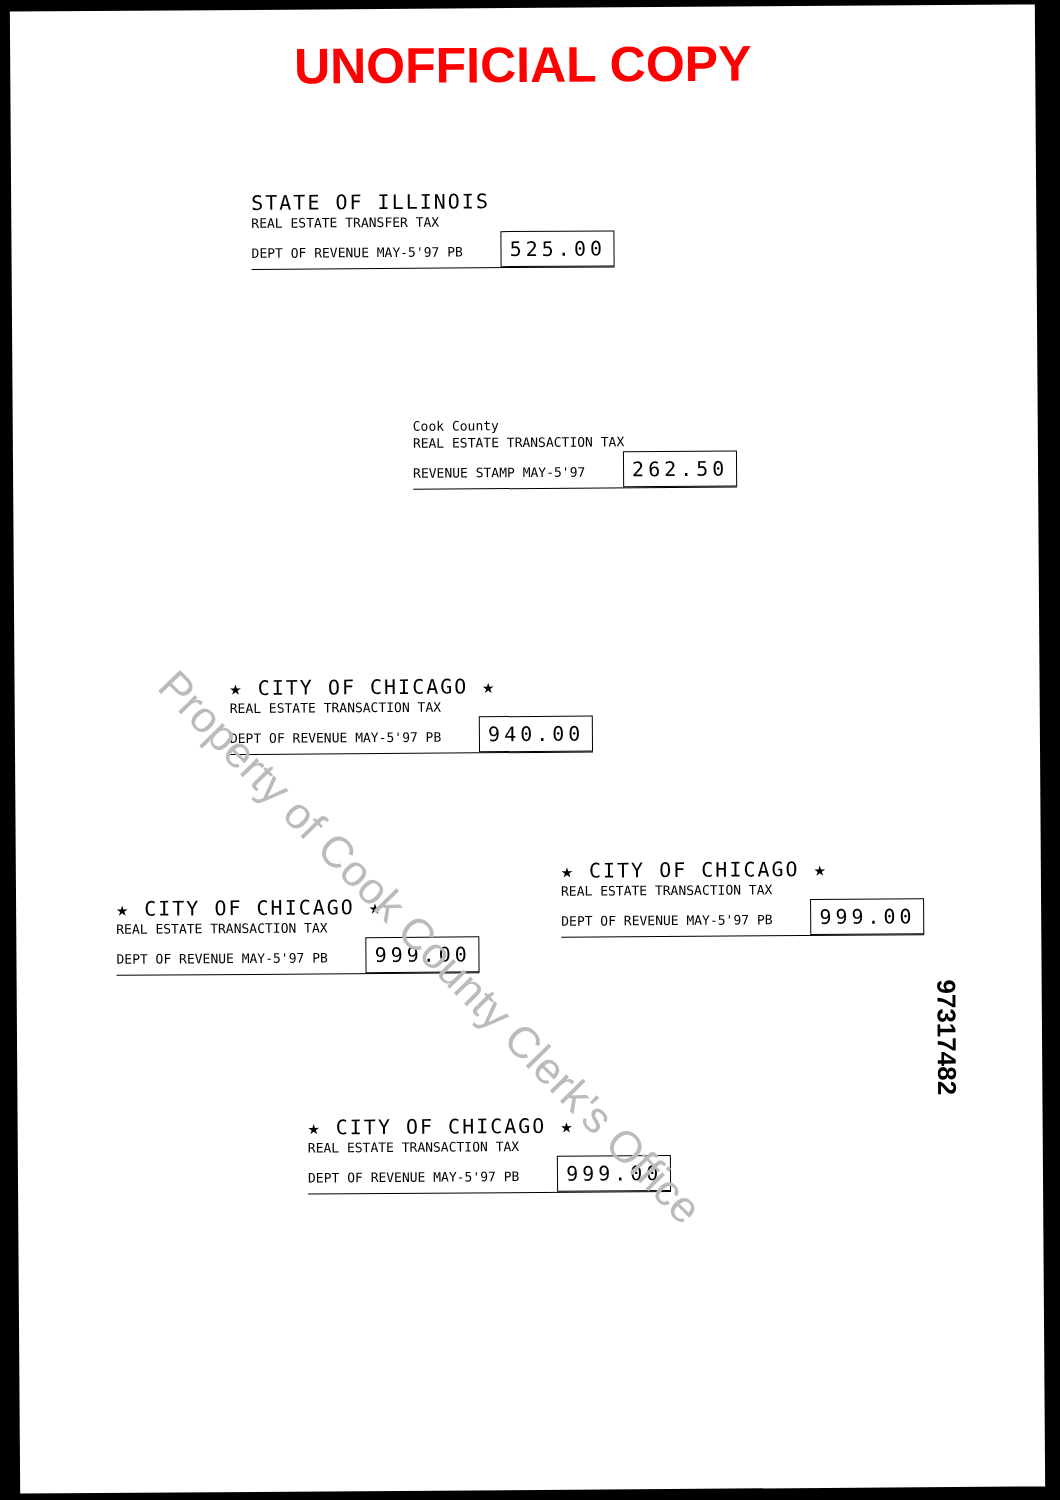UNOFFICIAL COPY
STATE OF ILLINOIS
REAL ESTATE TRANSFER TAX
DEPT OF REVENUE MAY-5'97 PB 525.00
Cook County
REAL ESTATE TRANSACTION TAX
REVENUE STAMP MAY-5'97 262.50
★ CITY OF CHICAGO ★
REAL ESTATE TRANSACTION TAX
DEPT OF REVENUE MAY-5'97 PB 940.00
★ CITY OF CHICAGO ★
REAL ESTATE TRANSACTION TAX
DEPT OF REVENUE MAY-5'97 PB 999.00
★ CITY OF CHICAGO ★
REAL ESTATE TRANSACTION TAX
DEPT OF REVENUE MAY-5'97 PB 999.00
★ CITY OF CHICAGO ★
REAL ESTATE TRANSACTION TAX
DEPT OF REVENUE MAY-5'97 PB 999.00
Property of Cook County Clerk's Office
97317482